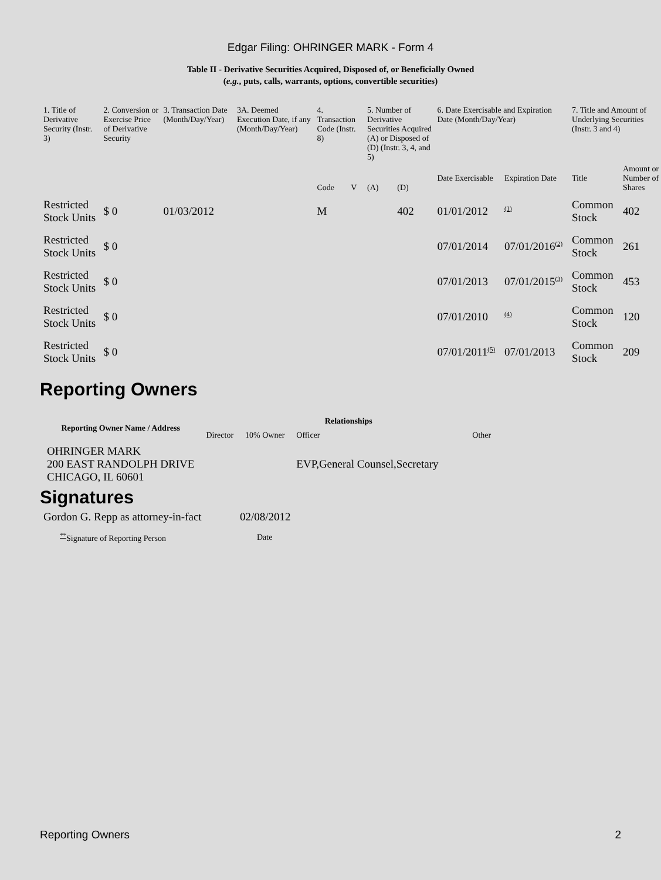Edgar Filing: OHRINGER MARK - Form 4
Table II - Derivative Securities Acquired, Disposed of, or Beneficially Owned
(e.g., puts, calls, warrants, options, convertible securities)
| 1. Title of Derivative Security (Instr. 3) | 2. Conversion or Exercise Price of Derivative Security | 3. Transaction Date (Month/Day/Year) | 3A. Deemed Execution Date, if any (Month/Day/Year) | 4. Transaction Code (Instr. 8) | | 5. Number of Derivative Securities Acquired (A) or Disposed of (D) (Instr. 3, 4, and 5) | | 6. Date Exercisable and Expiration Date (Month/Day/Year) | | 7. Title and Amount of Underlying Securities (Instr. 3 and 4) | |
| --- | --- | --- | --- | --- | --- | --- | --- | --- | --- | --- | --- |
| | | | | Code | V | (A) | (D) | Date Exercisable | Expiration Date | Title | Amount or Number of Shares |
| Restricted Stock Units | $ 0 | 01/03/2012 | | M | | | 402 | 01/01/2012 | <sup>(1)</sup> | Common Stock | 402 |
| Restricted Stock Units | $ 0 | | | | | | | 07/01/2014 | 07/01/2016<sup>(2)</sup> | Common Stock | 261 |
| Restricted Stock Units | $ 0 | | | | | | | 07/01/2013 | 07/01/2015<sup>(3)</sup> | Common Stock | 453 |
| Restricted Stock Units | $ 0 | | | | | | | 07/01/2010 | <sup>(4)</sup> | Common Stock | 120 |
| Restricted Stock Units | $ 0 | | | | | | | 07/01/2011<sup>(5)</sup> | 07/01/2013 | Common Stock | 209 |
Reporting Owners
| Reporting Owner Name / Address | Relationships | | | |
| --- | --- | --- | --- | --- |
| | Director | 10% Owner | Officer | Other |
| OHRINGER MARK 200 EAST RANDOLPH DRIVE CHICAGO, IL 60601 | | | EVP,General Counsel,Secretary | |
Signatures
| Gordon G. Repp as attorney-in-fact | 02/08/2012 |
| <sup>**</sup> Signature of Reporting Person | Date |
Reporting Owners 2